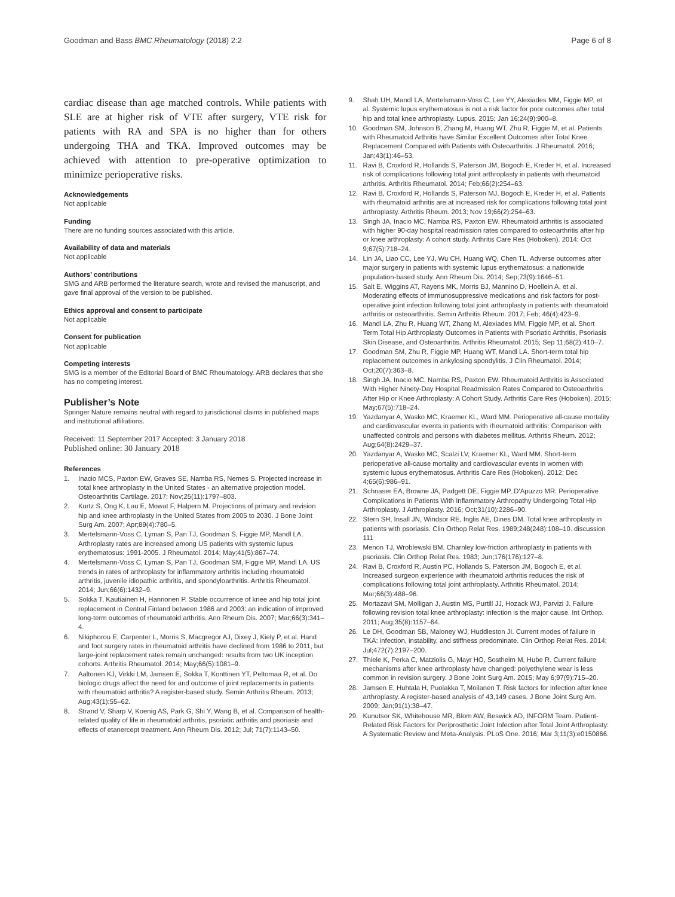Goodman and Bass BMC Rheumatology (2018) 2:2 Page 6 of 8
cardiac disease than age matched controls. While patients with SLE are at higher risk of VTE after surgery, VTE risk for patients with RA and SPA is no higher than for others undergoing THA and TKA. Improved outcomes may be achieved with attention to pre-operative optimization to minimize perioperative risks.
Acknowledgements
Not applicable
Funding
There are no funding sources associated with this article.
Availability of data and materials
Not applicable
Authors’ contributions
SMG and ARB performed the literature search, wrote and revised the manuscript, and gave final approval of the version to be published.
Ethics approval and consent to participate
Not applicable
Consent for publication
Not applicable
Competing interests
SMG is a member of the Editorial Board of BMC Rheumatology. ARB declares that she has no competing interest.
Publisher’s Note
Springer Nature remains neutral with regard to jurisdictional claims in published maps and institutional affiliations.
Received: 11 September 2017 Accepted: 3 January 2018
Published online: 30 January 2018
References
1. Inacio MCS, Paxton EW, Graves SE, Namba RS, Nemes S. Projected increase in total knee arthroplasty in the United States - an alternative projection model. Osteoarthritis Cartilage. 2017; Nov;25(11):1797–803.
2. Kurtz S, Ong K, Lau E, Mowat F, Halpern M. Projections of primary and revision hip and knee arthroplasty in the United States from 2005 to 2030. J Bone Joint Surg Am. 2007; Apr;89(4):780–5.
3. Mertelsmann-Voss C, Lyman S, Pan TJ, Goodman S, Figgie MP, Mandl LA. Arthroplasty rates are increased among US patients with systemic lupus erythematosus: 1991-2005. J Rheumatol. 2014; May;41(5):867–74.
4. Mertelsmann-Voss C, Lyman S, Pan TJ, Goodman SM, Figgie MP, Mandl LA. US trends in rates of arthroplasty for inflammatory arthritis including rheumatoid arthritis, juvenile idiopathic arthritis, and spondyloarthritis. Arthritis Rheumatol. 2014; Jun;66(6):1432–9.
5. Sokka T, Kautiainen H, Hannonen P. Stable occurrence of knee and hip total joint replacement in Central Finland between 1986 and 2003: an indication of improved long-term outcomes of rheumatoid arthritis. Ann Rheum Dis. 2007; Mar;66(3):341–4.
6. Nikiphorou E, Carpenter L, Morris S, Macgregor AJ, Dixey J, Kiely P, et al. Hand and foot surgery rates in rheumatoid arthritis have declined from 1986 to 2011, but large-joint replacement rates remain unchanged: results from two UK inception cohorts. Arthritis Rheumatol. 2014; May;66(5):1081–9.
7. Aaltonen KJ, Virkki LM, Jamsen E, Sokka T, Konttinen YT, Peltomaa R, et al. Do biologic drugs affect the need for and outcome of joint replacements in patients with rheumatoid arthritis? A register-based study. Semin Arthritis Rheum. 2013; Aug;43(1):55–62.
8. Strand V, Sharp V, Koenig AS, Park G, Shi Y, Wang B, et al. Comparison of health-related quality of life in rheumatoid arthritis, psoriatic arthritis and psoriasis and effects of etanercept treatment. Ann Rheum Dis. 2012; Jul; 71(7):1143–50.
9. Shah UH, Mandl LA, Mertelsmann-Voss C, Lee YY, Alexiades MM, Figgie MP, et al. Systemic lupus erythematosus is not a risk factor for poor outcomes after total hip and total knee arthroplasty. Lupus. 2015; Jan 16;24(9):900–8.
10. Goodman SM, Johnson B, Zhang M, Huang WT, Zhu R, Figgie M, et al. Patients with Rheumatoid Arthritis have Similar Excellent Outcomes after Total Knee Replacement Compared with Patients with Osteoarthritis. J Rheumatol. 2016; Jan;43(1):46–53.
11. Ravi B, Croxford R, Hollands S, Paterson JM, Bogoch E, Kreder H, et al. Increased risk of complications following total joint arthroplasty in patients with rheumatoid arthritis. Arthritis Rheumatol. 2014; Feb;66(2):254–63.
12. Ravi B, Croxford R, Hollands S, Paterson MJ, Bogoch E, Kreder H, et al. Patients with rheumatoid arthritis are at increased risk for complications following total joint arthroplasty. Arthritis Rheum. 2013; Nov 19;66(2):254–63.
13. Singh JA, Inacio MC, Namba RS, Paxton EW. Rheumatoid arthritis is associated with higher 90-day hospital readmission rates compared to osteoarthritis after hip or knee arthroplasty: A cohort study. Arthritis Care Res (Hoboken). 2014; Oct 9;67(5):718–24.
14. Lin JA, Liao CC, Lee YJ, Wu CH, Huang WQ, Chen TL. Adverse outcomes after major surgery in patients with systemic lupus erythematosus: a nationwide population-based study. Ann Rheum Dis. 2014; Sep;73(9):1646–51.
15. Salt E, Wiggins AT, Rayens MK, Morris BJ, Mannino D, Hoellein A, et al. Moderating effects of immunosuppressive medications and risk factors for post-operative joint infection following total joint arthroplasty in patients with rheumatoid arthritis or osteoarthritis. Semin Arthritis Rheum. 2017; Feb; 46(4):423–9.
16. Mandl LA, Zhu R, Huang WT, Zhang M, Alexiades MM, Figgie MP, et al. Short Term Total Hip Arthroplasty Outcomes in Patients with Psoriatic Arthritis, Psoriasis Skin Disease, and Osteoarthritis. Arthritis Rheumatol. 2015; Sep 11;68(2):410–7.
17. Goodman SM, Zhu R, Figgie MP, Huang WT, Mandl LA. Short-term total hip replacement outcomes in ankylosing spondylitis. J Clin Rheumatol. 2014; Oct;20(7):363–8.
18. Singh JA, Inacio MC, Namba RS, Paxton EW. Rheumatoid Arthritis is Associated With Higher Ninety-Day Hospital Readmission Rates Compared to Osteoarthritis After Hip or Knee Arthroplasty: A Cohort Study. Arthritis Care Res (Hoboken). 2015; May;67(5):718–24.
19. Yazdanyar A, Wasko MC, Kraemer KL, Ward MM. Perioperative all-cause mortality and cardiovascular events in patients with rheumatoid arthritis: Comparison with unaffected controls and persons with diabetes mellitus. Arthritis Rheum. 2012; Aug;64(8):2429–37.
20. Yazdanyar A, Wasko MC, Scalzi LV, Kraemer KL, Ward MM. Short-term perioperative all-cause mortality and cardiovascular events in women with systemic lupus erythematosus. Arthritis Care Res (Hoboken). 2012; Dec 4;65(6):986–91.
21. Schnaser EA, Browne JA, Padgett DE, Figgie MP, D'Apuzzo MR. Perioperative Complications in Patients With Inflammatory Arthropathy Undergoing Total Hip Arthroplasty. J Arthroplasty. 2016; Oct;31(10):2286–90.
22. Stern SH, Insall JN, Windsor RE, Inglis AE, Dines DM. Total knee arthroplasty in patients with psoriasis. Clin Orthop Relat Res. 1989;248(248):108–10. discussion 111
23. Menon TJ, Wroblewski BM. Charnley low-friction arthroplasty in patients with psoriasis. Clin Orthop Relat Res. 1983; Jun;176(176):127–8.
24. Ravi B, Croxford R, Austin PC, Hollands S, Paterson JM, Bogoch E, et al. Increased surgeon experience with rheumatoid arthritis reduces the risk of complications following total joint arthroplasty. Arthritis Rheumatol. 2014; Mar;66(3):488–96.
25. Mortazavi SM, Molligan J, Austin MS, Purtill JJ, Hozack WJ, Parvizi J. Failure following revision total knee arthroplasty: infection is the major cause. Int Orthop. 2011; Aug;35(8):1157–64.
26. Le DH, Goodman SB, Maloney WJ, Huddleston JI. Current modes of failure in TKA: infection, instability, and stiffness predominate. Clin Orthop Relat Res. 2014; Jul;472(7):2197–200.
27. Thiele K, Perka C, Matziolis G, Mayr HO, Sostheim M, Hube R. Current failure mechanisms after knee arthroplasty have changed: polyethylene wear is less common in revision surgery. J Bone Joint Surg Am. 2015; May 6;97(9):715–20.
28. Jamsen E, Huhtala H, Puolakka T, Moilanen T. Risk factors for infection after knee arthroplasty. A register-based analysis of 43,149 cases. J Bone Joint Surg Am. 2009; Jan;91(1):38–47.
29. Kunutsor SK, Whitehouse MR, Blom AW, Beswick AD, INFORM Team. Patient-Related Risk Factors for Periprosthetic Joint Infection after Total Joint Arthroplasty: A Systematic Review and Meta-Analysis. PLoS One. 2016; Mar 3;11(3):e0150866.